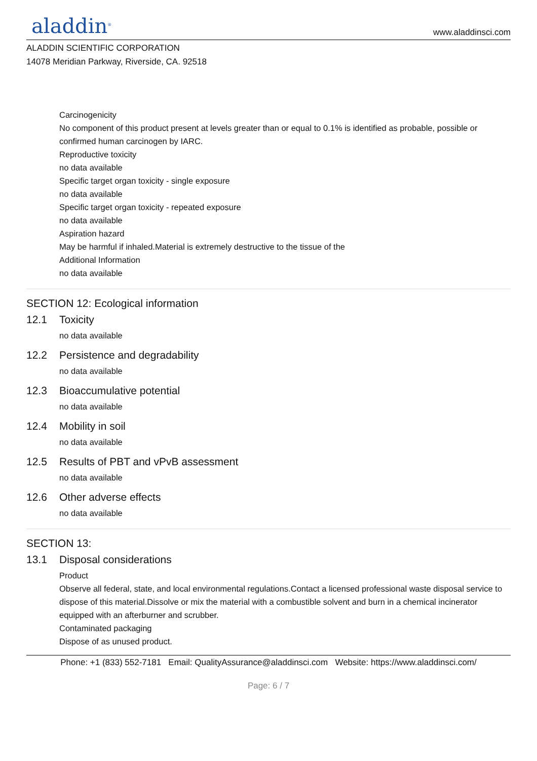aladdin<sup>®</sup>
www.aladdinsci.com
ALADDIN SCIENTIFIC CORPORATION
14078 Meridian Parkway, Riverside, CA. 92518
Carcinogenicity
No component of this product present at levels greater than or equal to 0.1% is identified as probable, possible or confirmed human carcinogen by IARC.
Reproductive toxicity
no data available
Specific target organ toxicity - single exposure
no data available
Specific target organ toxicity - repeated exposure
no data available
Aspiration hazard
May be harmful if inhaled.Material is extremely destructive to the tissue of the
Additional Information
no data available
SECTION 12: Ecological information
12.1 Toxicity
no data available
12.2 Persistence and degradability
no data available
12.3 Bioaccumulative potential
no data available
12.4 Mobility in soil
no data available
12.5 Results of PBT and vPvB assessment
no data available
12.6 Other adverse effects
no data available
SECTION 13:
13.1 Disposal considerations
Product
Observe all federal, state, and local environmental regulations.Contact a licensed professional waste disposal service to dispose of this material.Dissolve or mix the material with a combustible solvent and burn in a chemical incinerator equipped with an afterburner and scrubber.
Contaminated packaging
Dispose of as unused product.
Phone: +1 (833) 552-7181 Email: QualityAssurance@aladdinsci.com Website: https://www.aladdinsci.com/
Page: 6 / 7